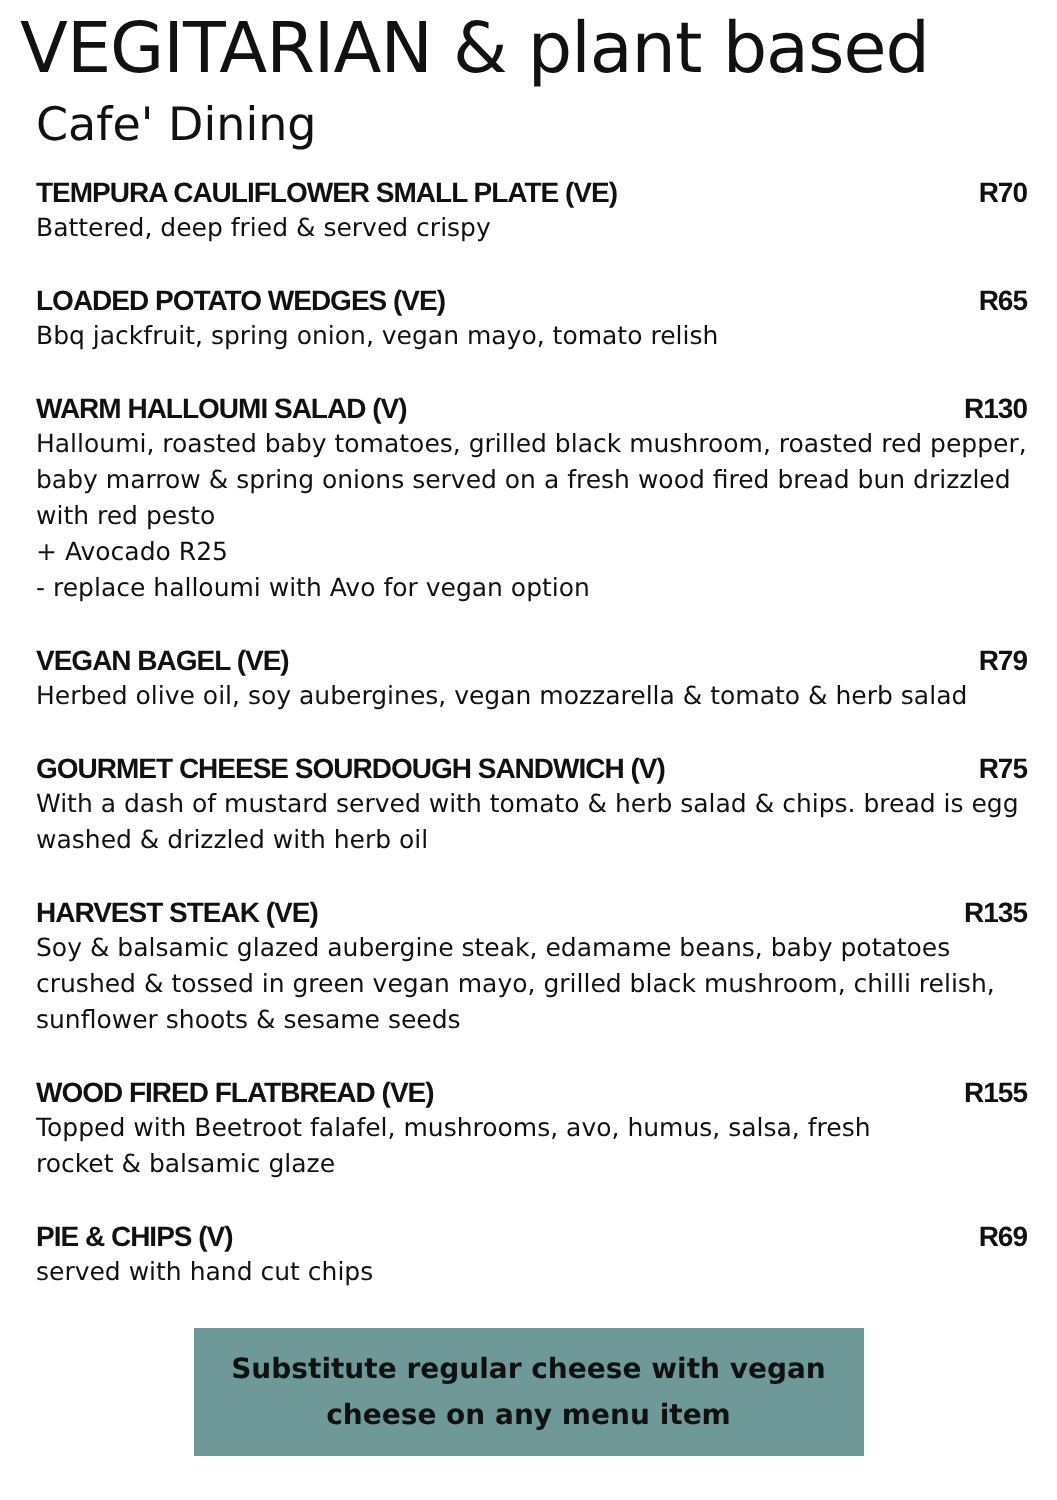VEGITARIAN & plant based
Cafe' Dining
TEMPURA CAULIFLOWER SMALL PLATE (VE) R70
Battered, deep fried & served crispy
LOADED POTATO WEDGES (VE) R65
Bbq jackfruit, spring onion, vegan mayo, tomato relish
WARM HALLOUMI SALAD (V) R130
Halloumi, roasted baby tomatoes, grilled black mushroom, roasted red pepper, baby marrow & spring onions served on a fresh wood fired bread bun drizzled with red pesto
+ Avocado R25
- replace halloumi with Avo for vegan option
VEGAN BAGEL (VE) R79
Herbed olive oil, soy aubergines, vegan mozzarella & tomato & herb salad
GOURMET CHEESE SOURDOUGH SANDWICH (V) R75
With a dash of mustard served with tomato & herb salad & chips. bread is egg washed & drizzled with herb oil
HARVEST STEAK (VE) R135
Soy & balsamic glazed aubergine steak, edamame beans, baby potatoes crushed & tossed in green vegan mayo, grilled black mushroom, chilli relish, sunflower shoots & sesame seeds
WOOD FIRED FLATBREAD (VE) R155
Topped with Beetroot falafel, mushrooms, avo, humus, salsa, fresh
rocket & balsamic glaze
PIE & CHIPS (V) R69
served with hand cut chips
Substitute regular cheese with vegan
cheese on any menu item